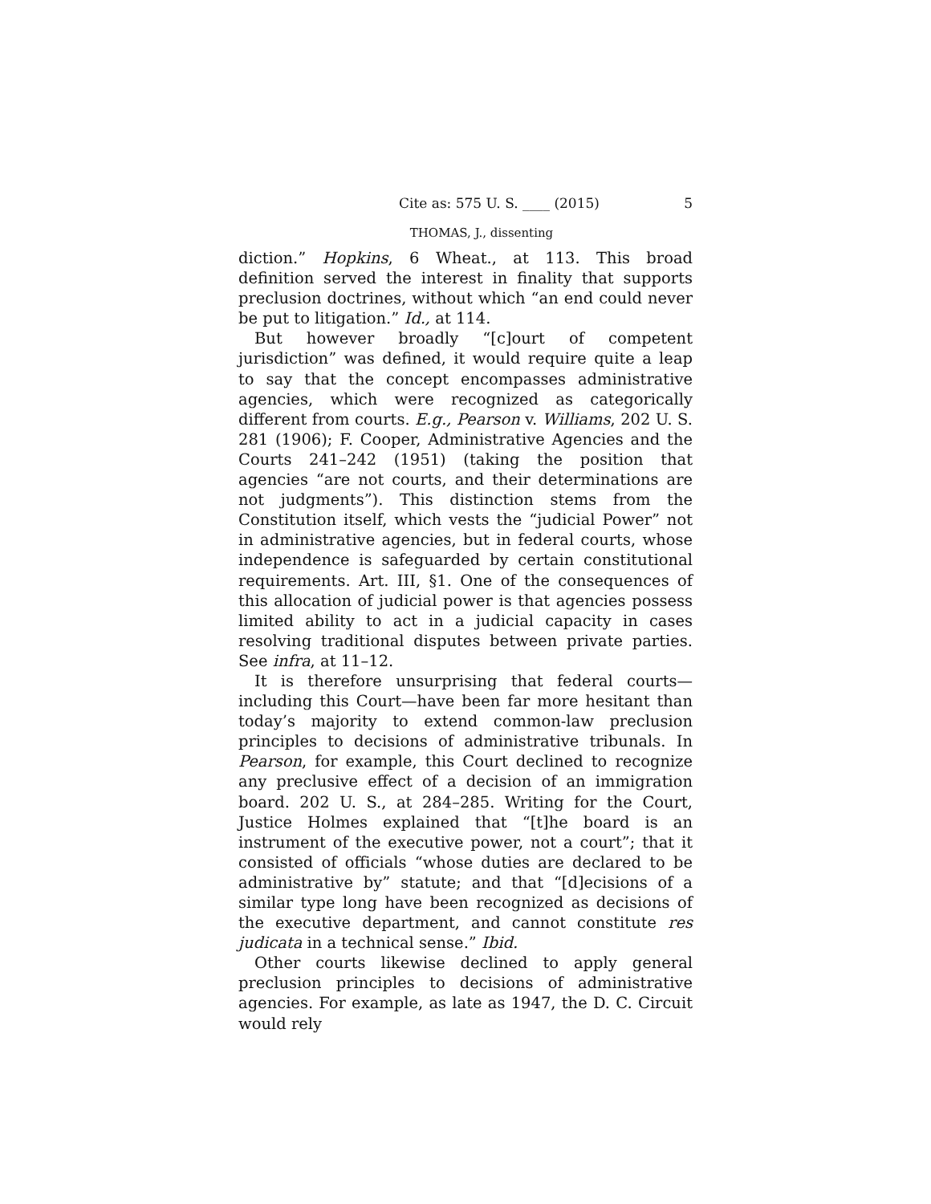Cite as: 575 U. S. ____ (2015) 5
THOMAS, J., dissenting
diction.” Hopkins, 6 Wheat., at 113. This broad definition served the interest in finality that supports preclusion doctrines, without which “an end could never be put to litigation.” Id., at 114.
But however broadly “[c]ourt of competent jurisdiction” was defined, it would require quite a leap to say that the concept encompasses administrative agencies, which were recognized as categorically different from courts. E.g., Pearson v. Williams, 202 U. S. 281 (1906); F. Cooper, Administrative Agencies and the Courts 241–242 (1951) (taking the position that agencies “are not courts, and their determinations are not judgments”). This distinction stems from the Constitution itself, which vests the “judicial Power” not in administrative agencies, but in federal courts, whose independence is safeguarded by certain constitutional requirements. Art. III, §1. One of the consequences of this allocation of judicial power is that agencies possess limited ability to act in a judicial capacity in cases resolving traditional disputes between private parties. See infra, at 11–12.
It is therefore unsurprising that federal courts—including this Court—have been far more hesitant than today’s majority to extend common-law preclusion principles to decisions of administrative tribunals. In Pearson, for example, this Court declined to recognize any preclusive effect of a decision of an immigration board. 202 U. S., at 284–285. Writing for the Court, Justice Holmes explained that “[t]he board is an instrument of the executive power, not a court”; that it consisted of officials “whose duties are declared to be administrative by” statute; and that “[d]ecisions of a similar type long have been recognized as decisions of the executive department, and cannot constitute res judicata in a technical sense.” Ibid.
Other courts likewise declined to apply general preclusion principles to decisions of administrative agencies. For example, as late as 1947, the D. C. Circuit would rely